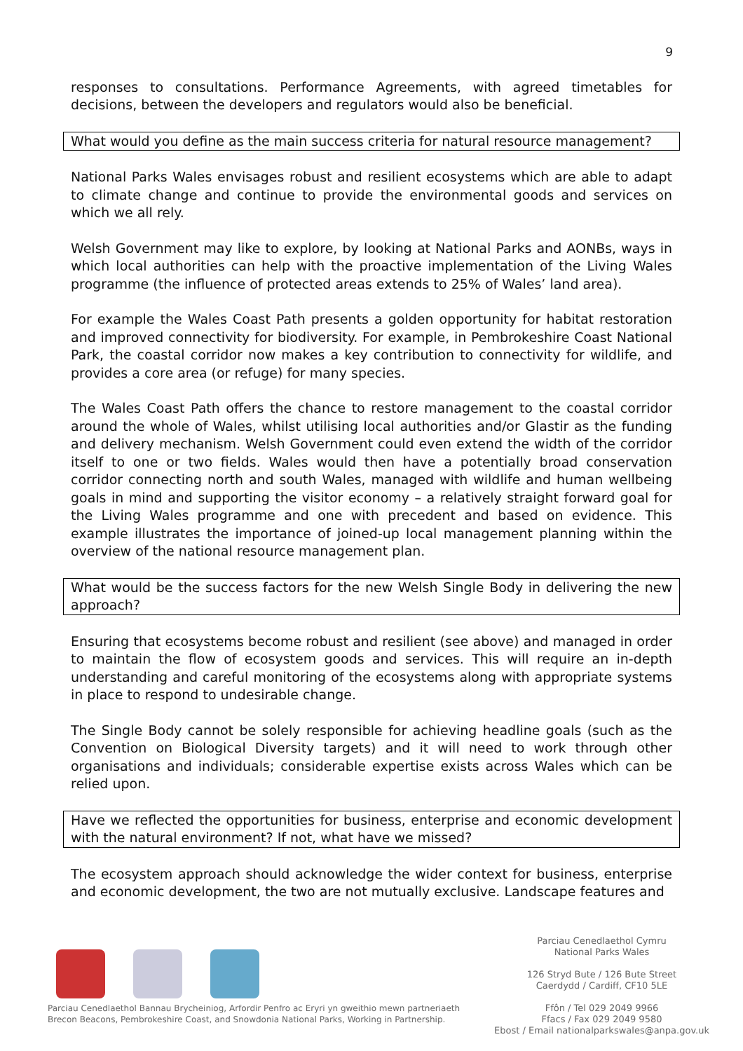9
responses to consultations. Performance Agreements, with agreed timetables for decisions, between the developers and regulators would also be beneficial.
What would you define as the main success criteria for natural resource management?
National Parks Wales envisages robust and resilient ecosystems which are able to adapt to climate change and continue to provide the environmental goods and services on which we all rely.
Welsh Government may like to explore, by looking at National Parks and AONBs, ways in which local authorities can help with the proactive implementation of the Living Wales programme (the influence of protected areas extends to 25% of Wales’ land area).
For example the Wales Coast Path presents a golden opportunity for habitat restoration and improved connectivity for biodiversity. For example, in Pembrokeshire Coast National Park, the coastal corridor now makes a key contribution to connectivity for wildlife, and provides a core area (or refuge) for many species.
The Wales Coast Path offers the chance to restore management to the coastal corridor around the whole of Wales, whilst utilising local authorities and/or Glastir as the funding and delivery mechanism. Welsh Government could even extend the width of the corridor itself to one or two fields. Wales would then have a potentially broad conservation corridor connecting north and south Wales, managed with wildlife and human wellbeing goals in mind and supporting the visitor economy – a relatively straight forward goal for the Living Wales programme and one with precedent and based on evidence. This example illustrates the importance of joined-up local management planning within the overview of the national resource management plan.
What would be the success factors for the new Welsh Single Body in delivering the new approach?
Ensuring that ecosystems become robust and resilient (see above) and managed in order to maintain the flow of ecosystem goods and services. This will require an in-depth understanding and careful monitoring of the ecosystems along with appropriate systems in place to respond to undesirable change.
The Single Body cannot be solely responsible for achieving headline goals (such as the Convention on Biological Diversity targets) and it will need to work through other organisations and individuals; considerable expertise exists across Wales which can be relied upon.
Have we reflected the opportunities for business, enterprise and economic development with the natural environment? If not, what have we missed?
The ecosystem approach should acknowledge the wider context for business, enterprise and economic development, the two are not mutually exclusive. Landscape features and
Parciau Cenedlaethol Bannau Brycheiniog, Arfordir Penfro ac Eryri yn gweithio mewn partneriaeth
Brecon Beacons, Pembrokeshire Coast, and Snowdonia National Parks, Working in Partnership.
Parciau Cenedlaethol Cymru
National Parks Wales
126 Stryd Bute / 126 Bute Street
Caerdydd / Cardiff, CF10 5LE
Ffôn / Tel 029 2049 9966
Ffacs / Fax 029 2049 9580
Ebost / Email nationalparkswales@anpa.gov.uk